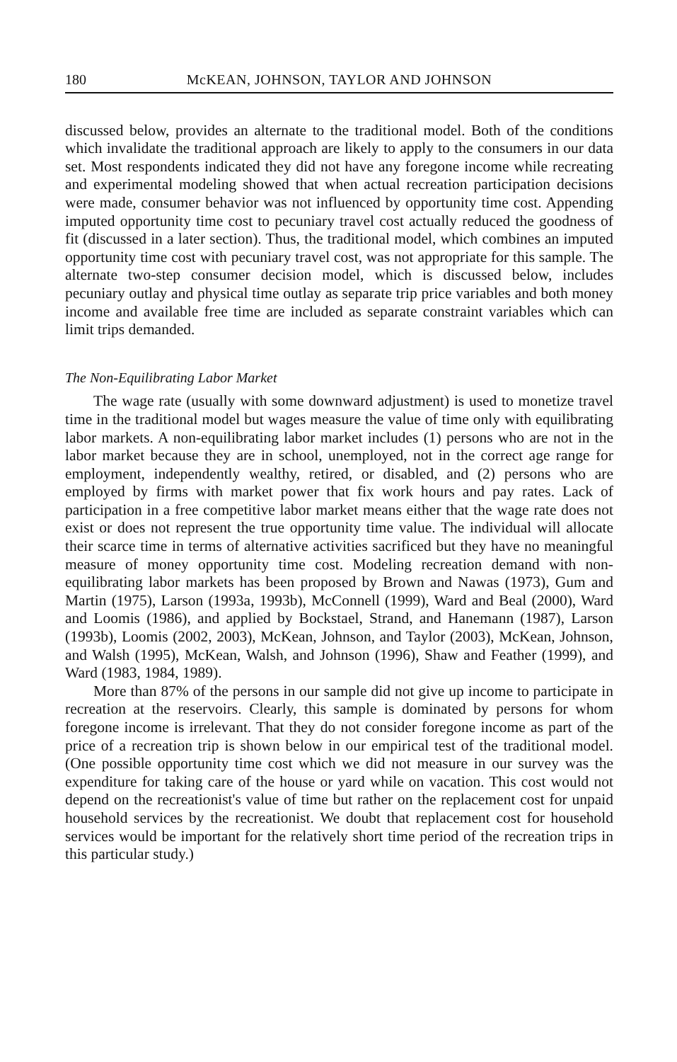180 McKEAN, JOHNSON, TAYLOR AND JOHNSON
discussed below, provides an alternate to the traditional model. Both of the conditions which invalidate the traditional approach are likely to apply to the consumers in our data set. Most respondents indicated they did not have any foregone income while recreating and experimental modeling showed that when actual recreation participation decisions were made, consumer behavior was not influenced by opportunity time cost. Appending imputed opportunity time cost to pecuniary travel cost actually reduced the goodness of fit (discussed in a later section). Thus, the traditional model, which combines an imputed opportunity time cost with pecuniary travel cost, was not appropriate for this sample. The alternate two-step consumer decision model, which is discussed below, includes pecuniary outlay and physical time outlay as separate trip price variables and both money income and available free time are included as separate constraint variables which can limit trips demanded.
The Non-Equilibrating Labor Market
The wage rate (usually with some downward adjustment) is used to monetize travel time in the traditional model but wages measure the value of time only with equilibrating labor markets. A non-equilibrating labor market includes (1) persons who are not in the labor market because they are in school, unemployed, not in the correct age range for employment, independently wealthy, retired, or disabled, and (2) persons who are employed by firms with market power that fix work hours and pay rates. Lack of participation in a free competitive labor market means either that the wage rate does not exist or does not represent the true opportunity time value. The individual will allocate their scarce time in terms of alternative activities sacrificed but they have no meaningful measure of money opportunity time cost. Modeling recreation demand with non-equilibrating labor markets has been proposed by Brown and Nawas (1973), Gum and Martin (1975), Larson (1993a, 1993b), McConnell (1999), Ward and Beal (2000), Ward and Loomis (1986), and applied by Bockstael, Strand, and Hanemann (1987), Larson (1993b), Loomis (2002, 2003), McKean, Johnson, and Taylor (2003), McKean, Johnson, and Walsh (1995), McKean, Walsh, and Johnson (1996), Shaw and Feather (1999), and Ward (1983, 1984, 1989).
More than 87% of the persons in our sample did not give up income to participate in recreation at the reservoirs. Clearly, this sample is dominated by persons for whom foregone income is irrelevant. That they do not consider foregone income as part of the price of a recreation trip is shown below in our empirical test of the traditional model. (One possible opportunity time cost which we did not measure in our survey was the expenditure for taking care of the house or yard while on vacation. This cost would not depend on the recreationist's value of time but rather on the replacement cost for unpaid household services by the recreationist. We doubt that replacement cost for household services would be important for the relatively short time period of the recreation trips in this particular study.)